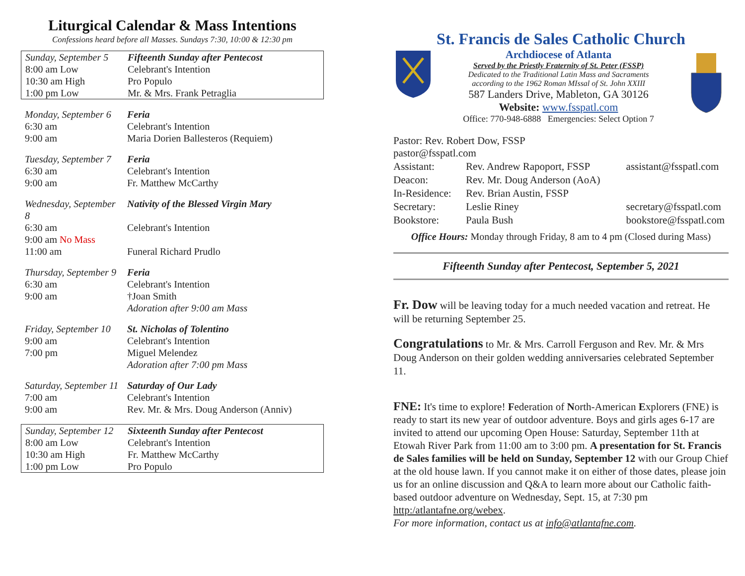Liturgical Calendar & Mass Intentions
Confessions heard before all Masses. Sundays 7:30, 10:00 & 12:30 pm
| Sunday, September 5 | Fifteenth Sunday after Pentecost |
| 8:00 am Low | Celebrant's Intention |
| 10:30 am High | Pro Populo |
| 1:00 pm Low | Mr. & Mrs. Frank Petraglia |
| Monday, September 6 | Feria |
| 6:30 am | Celebrant's Intention |
| 9:00 am | Maria Dorien Ballesteros (Requiem) |
| Tuesday, September 7 | Feria |
| 6:30 am | Celebrant's Intention |
| 9:00 am | Fr. Matthew McCarthy |
| Wednesday, September 8 | Nativity of the Blessed Virgin Mary |
| 6:30 am | Celebrant's Intention |
| 9:00 am No Mass | |
| 11:00 am | Funeral Richard Prudlo |
| Thursday, September 9 | Feria |
| 6:30 am | Celebrant's Intention |
| 9:00 am | †Joan Smith |
| | Adoration after 9:00 am Mass |
| Friday, September 10 | St. Nicholas of Tolentino |
| 9:00 am | Celebrant's Intention |
| 7:00 pm | Miguel Melendez |
| | Adoration after 7:00 pm Mass |
| Saturday, September 11 | Saturday of Our Lady |
| 7:00 am | Celebrant's Intention |
| 9:00 am | Rev. Mr. & Mrs. Doug Anderson (Anniv) |
| Sunday, September 12 | Sixteenth Sunday after Pentecost |
| 8:00 am Low | Celebrant's Intention |
| 10:30 am High | Fr. Matthew McCarthy |
| 1:00 pm Low | Pro Populo |
St. Francis de Sales Catholic Church
Archdiocese of Atlanta
Served by the Priestly Fraternity of St. Peter (FSSP)
Dedicated to the Traditional Latin Mass and Sacraments
according to the 1962 Roman MIssal of St. John XXIII
587 Landers Drive, Mableton, GA 30126
Website: www.fsspatl.com
Office: 770-948-6888 Emergencies: Select Option 7
| Pastor: Rev. Robert Dow, FSSP pastor@fsspatl.com | | |
| Assistant: | Rev. Andrew Rapoport, FSSP | assistant@fsspatl.com |
| Deacon: | Rev. Mr. Doug Anderson (AoA) | |
| In-Residence: | Rev. Brian Austin, FSSP | |
| Secretary: | Leslie Riney | secretary@fsspatl.com |
| Bookstore: | Paula Bush | bookstore@fsspatl.com |
Office Hours: Monday through Friday, 8 am to 4 pm (Closed during Mass)
Fifteenth Sunday after Pentecost, September 5, 2021
Fr. Dow will be leaving today for a much needed vacation and retreat. He will be returning September 25.
Congratulations to Mr. & Mrs. Carroll Ferguson and Rev. Mr. & Mrs Doug Anderson on their golden wedding anniversaries celebrated September 11.
FNE: It's time to explore! Federation of North-American Explorers (FNE) is ready to start its new year of outdoor adventure. Boys and girls ages 6-17 are invited to attend our upcoming Open House: Saturday, September 11th at Etowah River Park from 11:00 am to 3:00 pm. A presentation for St. Francis de Sales families will be held on Sunday, September 12 with our Group Chief at the old house lawn. If you cannot make it on either of those dates, please join us for an online discussion and Q&A to learn more about our Catholic faith-based outdoor adventure on Wednesday, Sept. 15, at 7:30 pm http:/atlantafne.org/webex.
For more information, contact us at info@atlantafne.com.